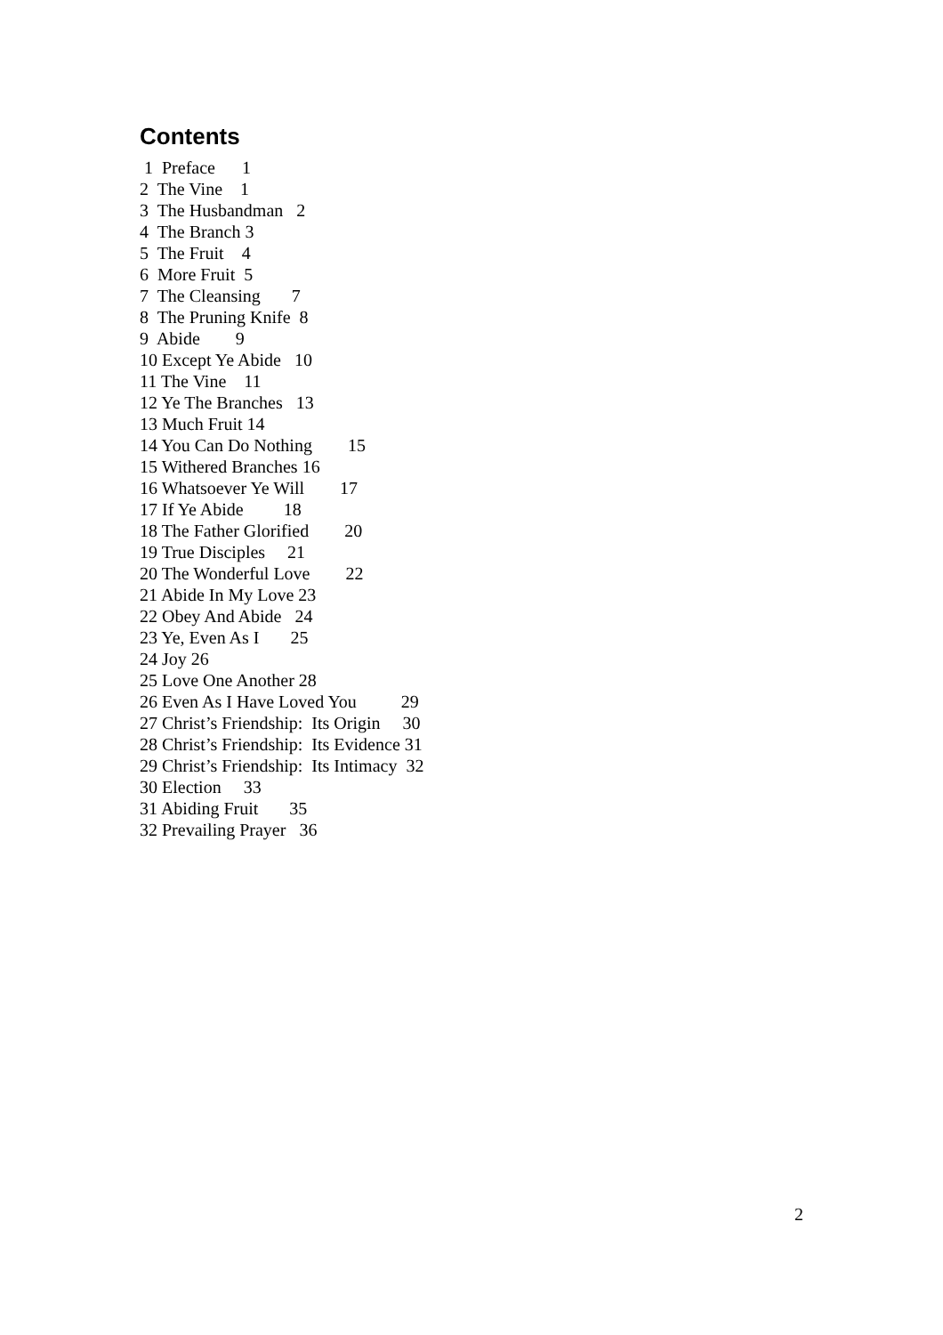Contents
1 Preface 1
2 The Vine 1
3 The Husbandman 2
4 The Branch 3
5 The Fruit 4
6 More Fruit 5
7 The Cleansing 7
8 The Pruning Knife 8
9 Abide 9
10 Except Ye Abide 10
11 The Vine 11
12 Ye The Branches 13
13 Much Fruit 14
14 You Can Do Nothing 15
15 Withered Branches 16
16 Whatsoever Ye Will 17
17 If Ye Abide 18
18 The Father Glorified 20
19 True Disciples 21
20 The Wonderful Love 22
21 Abide In My Love 23
22 Obey And Abide 24
23 Ye, Even As I 25
24 Joy 26
25 Love One Another 28
26 Even As I Have Loved You 29
27 Christ’s Friendship: Its Origin 30
28 Christ’s Friendship: Its Evidence 31
29 Christ’s Friendship: Its Intimacy 32
30 Election 33
31 Abiding Fruit 35
32 Prevailing Prayer 36
2